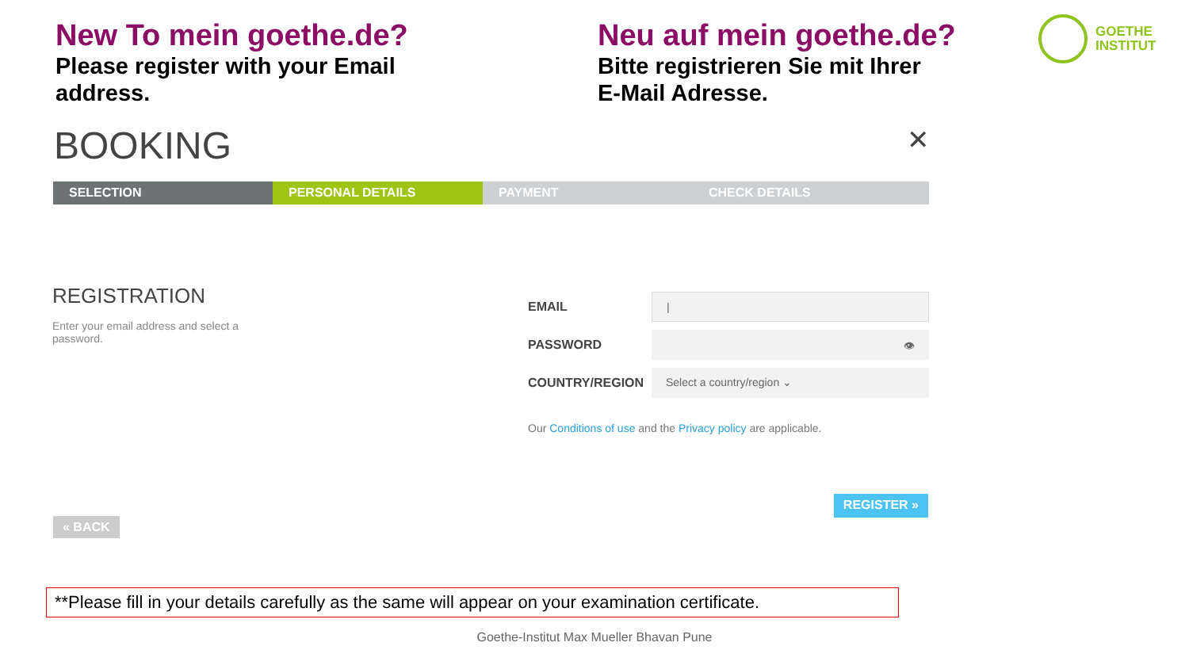New To mein goethe.de?
Please register with your Email address.
Neu auf mein goethe.de?
Bitte registrieren Sie mit Ihrer E-Mail Adresse.
GOETHE
INSTITUT
BOOKING ✕
SELECTION PERSONAL DETAILS PAYMENT CHECK DETAILS
REGISTRATION
Enter your email address and select a password.
EMAIL
|
PASSWORD
👁
COUNTRY/REGION
Select a country/region ⌄
Our Conditions of use and the Privacy policy are applicable.
« BACK
REGISTER »
**Please fill in your details carefully as the same will appear on your examination certificate.
Goethe-Institut Max Mueller Bhavan Pune